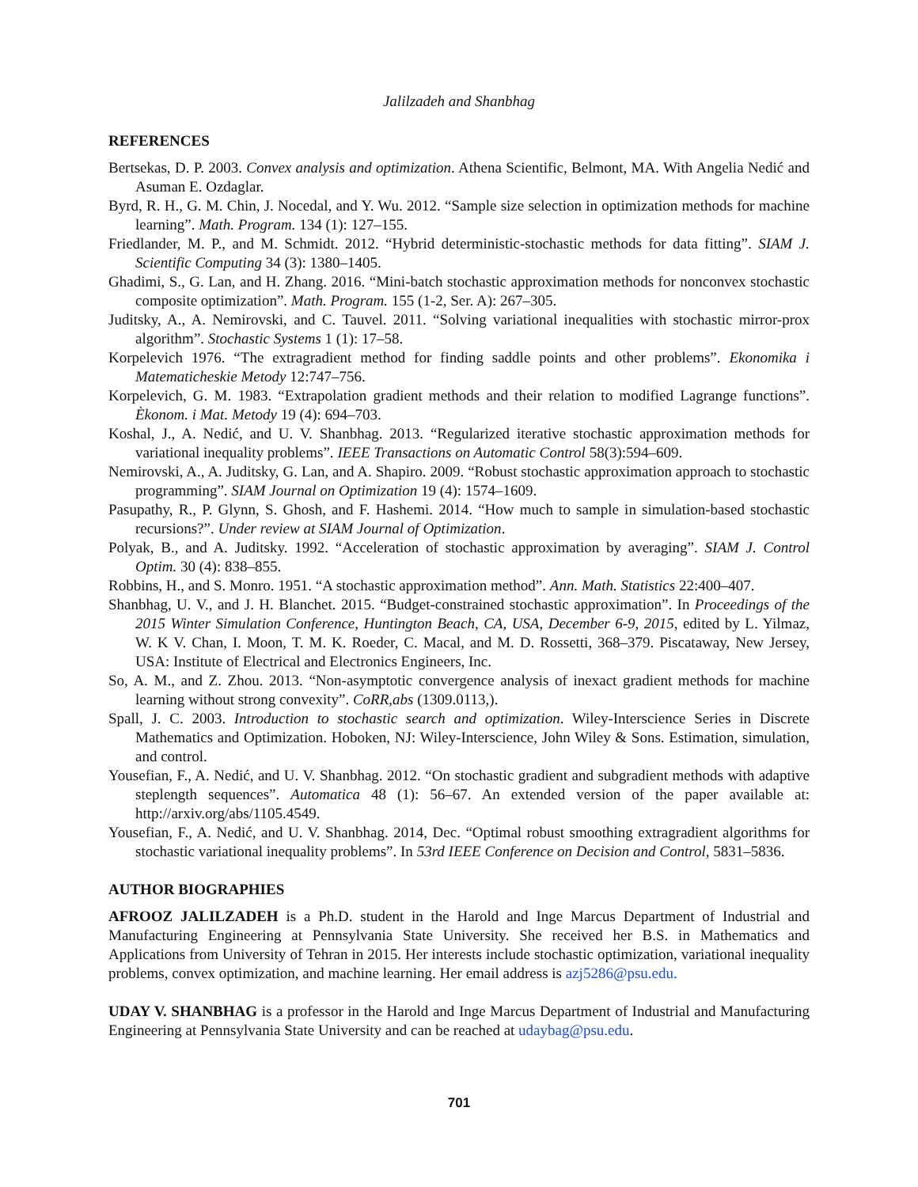Jalilzadeh and Shanbhag
REFERENCES
Bertsekas, D. P. 2003. Convex analysis and optimization. Athena Scientific, Belmont, MA. With Angelia Nedić and Asuman E. Ozdaglar.
Byrd, R. H., G. M. Chin, J. Nocedal, and Y. Wu. 2012. “Sample size selection in optimization methods for machine learning”. Math. Program. 134 (1): 127–155.
Friedlander, M. P., and M. Schmidt. 2012. “Hybrid deterministic-stochastic methods for data fitting”. SIAM J. Scientific Computing 34 (3): 1380–1405.
Ghadimi, S., G. Lan, and H. Zhang. 2016. “Mini-batch stochastic approximation methods for nonconvex stochastic composite optimization”. Math. Program. 155 (1-2, Ser. A): 267–305.
Juditsky, A., A. Nemirovski, and C. Tauvel. 2011. “Solving variational inequalities with stochastic mirror-prox algorithm”. Stochastic Systems 1 (1): 17–58.
Korpelevich 1976. “The extragradient method for finding saddle points and other problems”. Ekonomika i Matematicheskie Metody 12:747–756.
Korpelevich, G. M. 1983. “Extrapolation gradient methods and their relation to modified Lagrange functions”. Èkonom. i Mat. Metody 19 (4): 694–703.
Koshal, J., A. Nedić, and U. V. Shanbhag. 2013. “Regularized iterative stochastic approximation methods for variational inequality problems”. IEEE Transactions on Automatic Control 58(3):594–609.
Nemirovski, A., A. Juditsky, G. Lan, and A. Shapiro. 2009. “Robust stochastic approximation approach to stochastic programming”. SIAM Journal on Optimization 19 (4): 1574–1609.
Pasupathy, R., P. Glynn, S. Ghosh, and F. Hashemi. 2014. “How much to sample in simulation-based stochastic recursions?”. Under review at SIAM Journal of Optimization.
Polyak, B., and A. Juditsky. 1992. “Acceleration of stochastic approximation by averaging”. SIAM J. Control Optim. 30 (4): 838–855.
Robbins, H., and S. Monro. 1951. “A stochastic approximation method”. Ann. Math. Statistics 22:400–407.
Shanbhag, U. V., and J. H. Blanchet. 2015. “Budget-constrained stochastic approximation”. In Proceedings of the 2015 Winter Simulation Conference, Huntington Beach, CA, USA, December 6-9, 2015, edited by L. Yilmaz, W. K V. Chan, I. Moon, T. M. K. Roeder, C. Macal, and M. D. Rossetti, 368–379. Piscataway, New Jersey, USA: Institute of Electrical and Electronics Engineers, Inc.
So, A. M., and Z. Zhou. 2013. “Non-asymptotic convergence analysis of inexact gradient methods for machine learning without strong convexity”. CoRR,abs (1309.0113,).
Spall, J. C. 2003. Introduction to stochastic search and optimization. Wiley-Interscience Series in Discrete Mathematics and Optimization. Hoboken, NJ: Wiley-Interscience, John Wiley & Sons. Estimation, simulation, and control.
Yousefian, F., A. Nedić, and U. V. Shanbhag. 2012. “On stochastic gradient and subgradient methods with adaptive steplength sequences”. Automatica 48 (1): 56–67. An extended version of the paper available at: http://arxiv.org/abs/1105.4549.
Yousefian, F., A. Nedić, and U. V. Shanbhag. 2014, Dec. “Optimal robust smoothing extragradient algorithms for stochastic variational inequality problems”. In 53rd IEEE Conference on Decision and Control, 5831–5836.
AUTHOR BIOGRAPHIES
AFROOZ JALILZADEH is a Ph.D. student in the Harold and Inge Marcus Department of Industrial and Manufacturing Engineering at Pennsylvania State University. She received her B.S. in Mathematics and Applications from University of Tehran in 2015. Her interests include stochastic optimization, variational inequality problems, convex optimization, and machine learning. Her email address is azj5286@psu.edu.
UDAY V. SHANBHAG is a professor in the Harold and Inge Marcus Department of Industrial and Manufacturing Engineering at Pennsylvania State University and can be reached at udaybag@psu.edu.
701